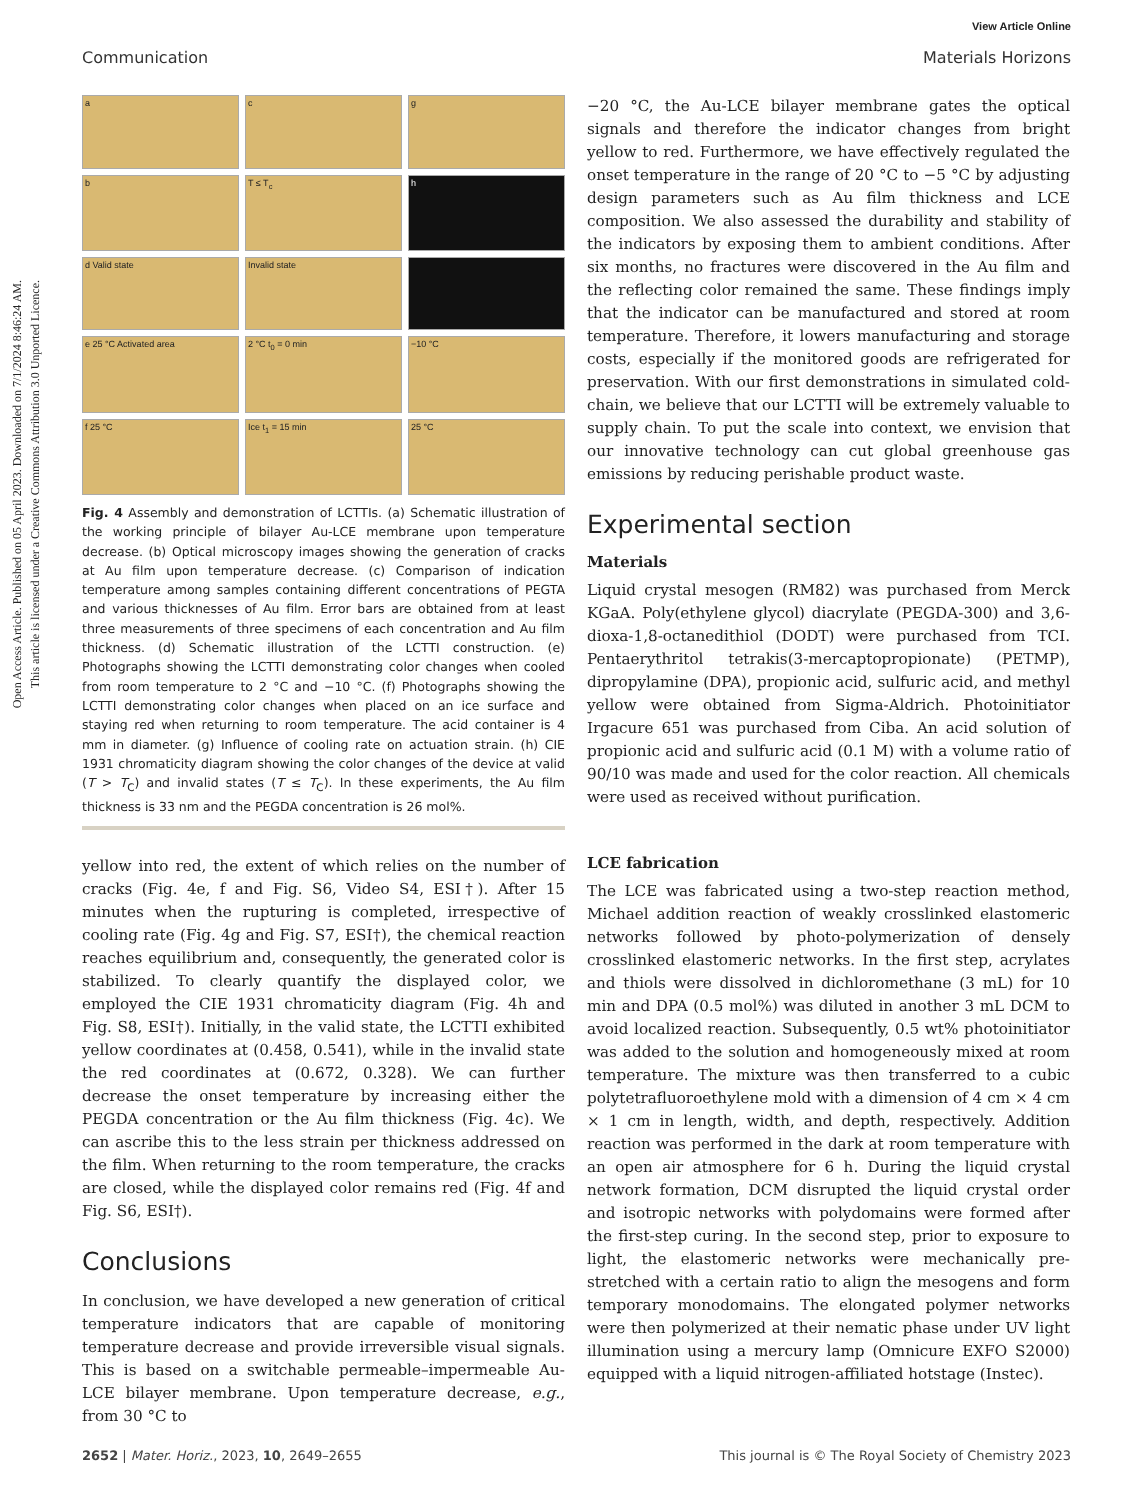Open Access Article. Published on 05 April 2023. Downloaded on 7/1/2024 8:46:24 AM.
This article is licensed under a Creative Commons Attribution 3.0 Unported Licence.
View Article Online
Communication Materials Horizons
a
c
g
b
T ≤ T<sub>c</sub>
h
d Valid state
Invalid state
e 25 °C Activated area
2 °C t<sub>0</sub> = 0 min
−10 °C
f 25 °C
Ice t<sub>1</sub> = 15 min
25 °C
Fig. 4 Assembly and demonstration of LCTTIs. (a) Schematic illustration of the working principle of bilayer Au-LCE membrane upon temperature decrease. (b) Optical microscopy images showing the generation of cracks at Au film upon temperature decrease. (c) Comparison of indication temperature among samples containing different concentrations of PEGTA and various thicknesses of Au film. Error bars are obtained from at least three measurements of three specimens of each concentration and Au film thickness. (d) Schematic illustration of the LCTTI construction. (e) Photographs showing the LCTTI demonstrating color changes when cooled from room temperature to 2 °C and −10 °C. (f) Photographs showing the LCTTI demonstrating color changes when placed on an ice surface and staying red when returning to room temperature. The acid container is 4 mm in diameter. (g) Influence of cooling rate on actuation strain. (h) CIE 1931 chromaticity diagram showing the color changes of the device at valid (T > T<sub>C</sub>) and invalid states (T ≤ T<sub>C</sub>). In these experiments, the Au film thickness is 33 nm and the PEGDA concentration is 26 mol%.
yellow into red, the extent of which relies on the number of cracks (Fig. 4e, f and Fig. S6, Video S4, ESI†). After 15 minutes when the rupturing is completed, irrespective of cooling rate (Fig. 4g and Fig. S7, ESI†), the chemical reaction reaches equilibrium and, consequently, the generated color is stabilized. To clearly quantify the displayed color, we employed the CIE 1931 chromaticity diagram (Fig. 4h and Fig. S8, ESI†). Initially, in the valid state, the LCTTI exhibited yellow coordinates at (0.458, 0.541), while in the invalid state the red coordinates at (0.672, 0.328). We can further decrease the onset temperature by increasing either the PEGDA concentration or the Au film thickness (Fig. 4c). We can ascribe this to the less strain per thickness addressed on the film. When returning to the room temperature, the cracks are closed, while the displayed color remains red (Fig. 4f and Fig. S6, ESI†).
Conclusions
In conclusion, we have developed a new generation of critical temperature indicators that are capable of monitoring temperature decrease and provide irreversible visual signals. This is based on a switchable permeable–impermeable Au-LCE bilayer membrane. Upon temperature decrease, e.g., from 30 °C to
−20 °C, the Au-LCE bilayer membrane gates the optical signals and therefore the indicator changes from bright yellow to red. Furthermore, we have effectively regulated the onset temperature in the range of 20 °C to −5 °C by adjusting design parameters such as Au film thickness and LCE composition. We also assessed the durability and stability of the indicators by exposing them to ambient conditions. After six months, no fractures were discovered in the Au film and the reflecting color remained the same. These findings imply that the indicator can be manufactured and stored at room temperature. Therefore, it lowers manufacturing and storage costs, especially if the monitored goods are refrigerated for preservation. With our first demonstrations in simulated cold-chain, we believe that our LCTTI will be extremely valuable to supply chain. To put the scale into context, we envision that our innovative technology can cut global greenhouse gas emissions by reducing perishable product waste.
Experimental section
Materials
Liquid crystal mesogen (RM82) was purchased from Merck KGaA. Poly(ethylene glycol) diacrylate (PEGDA-300) and 3,6-dioxa-1,8-octanedithiol (DODT) were purchased from TCI. Pentaerythritol tetrakis(3-mercaptopropionate) (PETMP), dipropylamine (DPA), propionic acid, sulfuric acid, and methyl yellow were obtained from Sigma-Aldrich. Photoinitiator Irgacure 651 was purchased from Ciba. An acid solution of propionic acid and sulfuric acid (0.1 M) with a volume ratio of 90/10 was made and used for the color reaction. All chemicals were used as received without purification.
LCE fabrication
The LCE was fabricated using a two-step reaction method, Michael addition reaction of weakly crosslinked elastomeric networks followed by photo-polymerization of densely crosslinked elastomeric networks. In the first step, acrylates and thiols were dissolved in dichloromethane (3 mL) for 10 min and DPA (0.5 mol%) was diluted in another 3 mL DCM to avoid localized reaction. Subsequently, 0.5 wt% photoinitiator was added to the solution and homogeneously mixed at room temperature. The mixture was then transferred to a cubic polytetrafluoroethylene mold with a dimension of 4 cm × 4 cm × 1 cm in length, width, and depth, respectively. Addition reaction was performed in the dark at room temperature with an open air atmosphere for 6 h. During the liquid crystal network formation, DCM disrupted the liquid crystal order and isotropic networks with polydomains were formed after the first-step curing. In the second step, prior to exposure to light, the elastomeric networks were mechanically pre-stretched with a certain ratio to align the mesogens and form temporary monodomains. The elongated polymer networks were then polymerized at their nematic phase under UV light illumination using a mercury lamp (Omnicure EXFO S2000) equipped with a liquid nitrogen-affiliated hotstage (Instec).
2652 | Mater. Horiz., 2023, 10, 2649–2655 This journal is © The Royal Society of Chemistry 2023